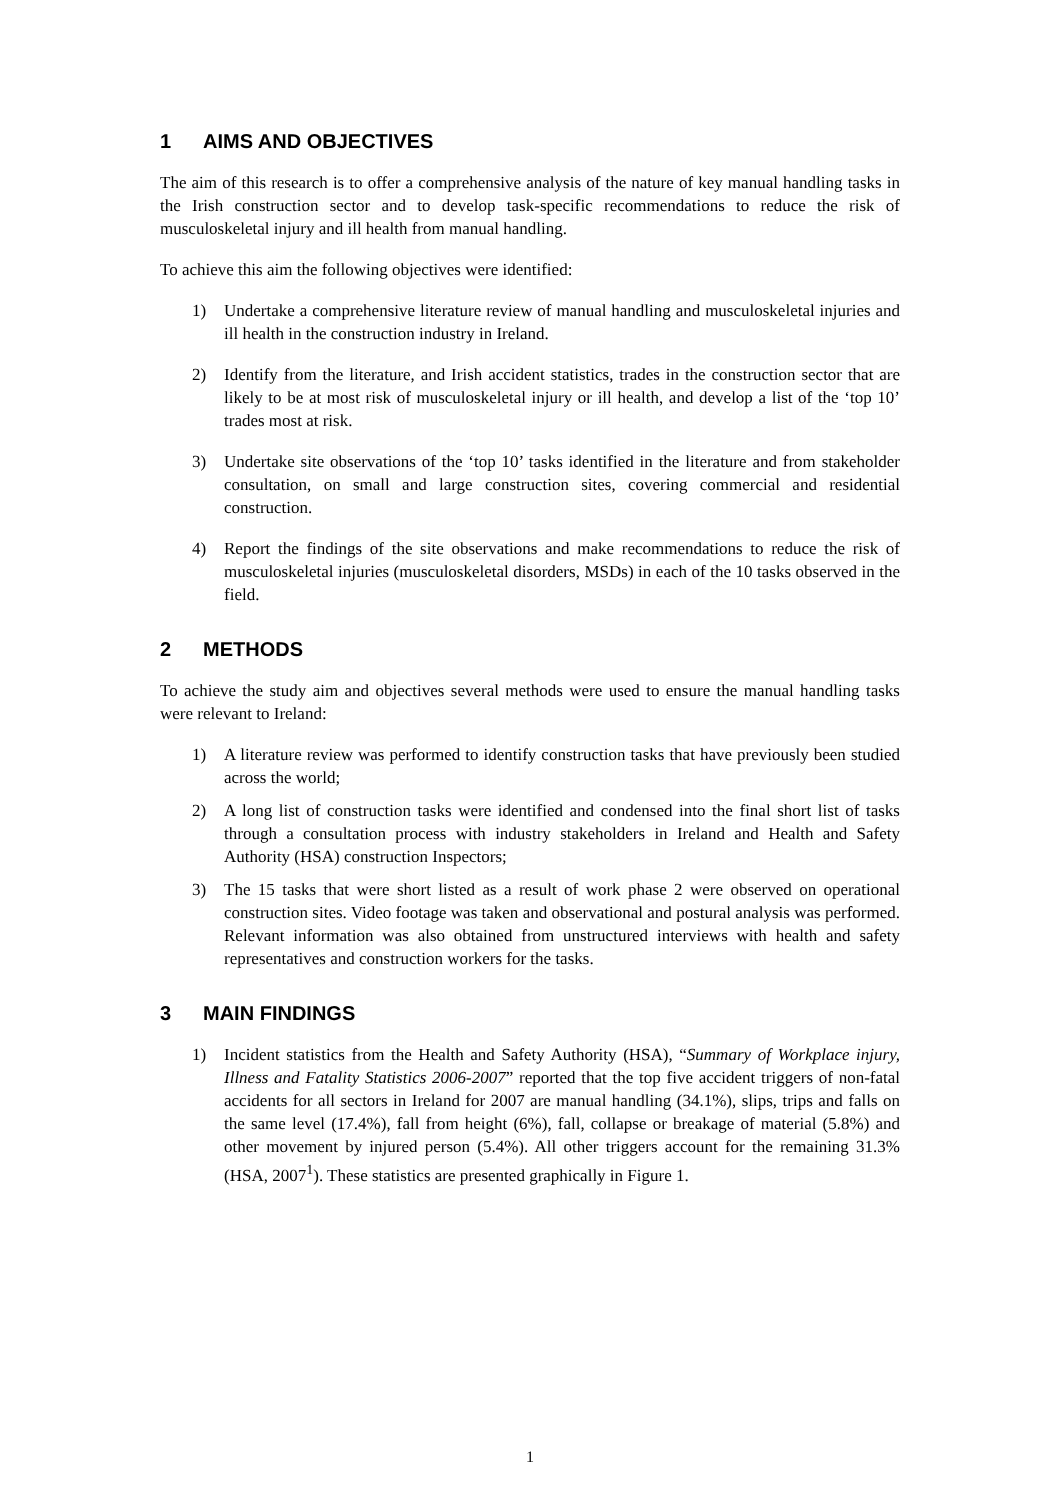1 AIMS AND OBJECTIVES
The aim of this research is to offer a comprehensive analysis of the nature of key manual handling tasks in the Irish construction sector and to develop task-specific recommendations to reduce the risk of musculoskeletal injury and ill health from manual handling.
To achieve this aim the following objectives were identified:
1) Undertake a comprehensive literature review of manual handling and musculoskeletal injuries and ill health in the construction industry in Ireland.
2) Identify from the literature, and Irish accident statistics, trades in the construction sector that are likely to be at most risk of musculoskeletal injury or ill health, and develop a list of the ‘top 10’ trades most at risk.
3) Undertake site observations of the ‘top 10’ tasks identified in the literature and from stakeholder consultation, on small and large construction sites, covering commercial and residential construction.
4) Report the findings of the site observations and make recommendations to reduce the risk of musculoskeletal injuries (musculoskeletal disorders, MSDs) in each of the 10 tasks observed in the field.
2 METHODS
To achieve the study aim and objectives several methods were used to ensure the manual handling tasks were relevant to Ireland:
1) A literature review was performed to identify construction tasks that have previously been studied across the world;
2) A long list of construction tasks were identified and condensed into the final short list of tasks through a consultation process with industry stakeholders in Ireland and Health and Safety Authority (HSA) construction Inspectors;
3) The 15 tasks that were short listed as a result of work phase 2 were observed on operational construction sites. Video footage was taken and observational and postural analysis was performed. Relevant information was also obtained from unstructured interviews with health and safety representatives and construction workers for the tasks.
3 MAIN FINDINGS
1) Incident statistics from the Health and Safety Authority (HSA), “Summary of Workplace injury, Illness and Fatality Statistics 2006-2007” reported that the top five accident triggers of non-fatal accidents for all sectors in Ireland for 2007 are manual handling (34.1%), slips, trips and falls on the same level (17.4%), fall from height (6%), fall, collapse or breakage of material (5.8%) and other movement by injured person (5.4%). All other triggers account for the remaining 31.3% (HSA, 2007<sup>1</sup>). These statistics are presented graphically in Figure 1.
1